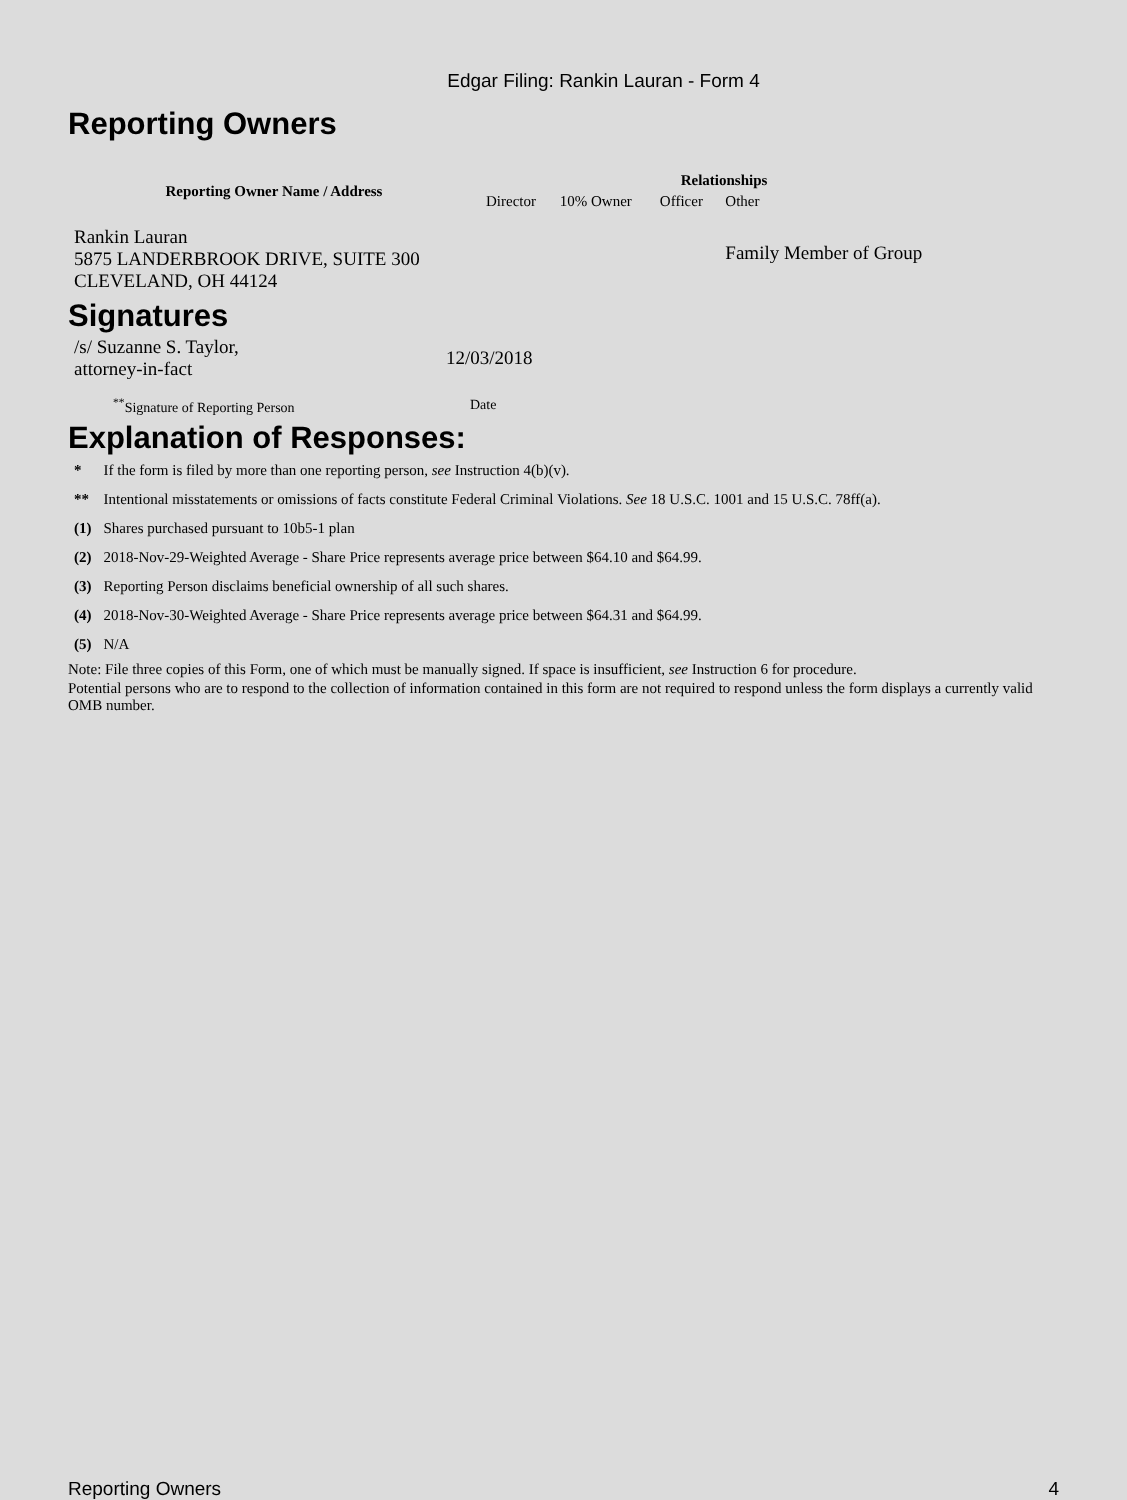Edgar Filing: Rankin Lauran - Form 4
Reporting Owners
| Reporting Owner Name / Address | Relationships | | | |
| --- | --- | --- | --- | --- |
| | Director | 10% Owner | Officer | Other |
| Rankin Lauran 5875 LANDERBROOK DRIVE, SUITE 300 CLEVELAND, OH 44124 | | | | Family Member of Group |
Signatures
| /s/ Suzanne S. Taylor, attorney-in-fact | 12/03/2018 |
| <sup>**</sup> Signature of Reporting Person | Date |
Explanation of Responses:
| * | If the form is filed by more than one reporting person, see Instruction 4(b)(v). |
| ** | Intentional misstatements or omissions of facts constitute Federal Criminal Violations. See 18 U.S.C. 1001 and 15 U.S.C. 78ff(a). |
| (1) | Shares purchased pursuant to 10b5-1 plan |
| (2) | 2018-Nov-29-Weighted Average - Share Price represents average price between $64.10 and $64.99. |
| (3) | Reporting Person disclaims beneficial ownership of all such shares. |
| (4) | 2018-Nov-30-Weighted Average - Share Price represents average price between $64.31 and $64.99. |
| (5) | N/A |
Note: File three copies of this Form, one of which must be manually signed. If space is insufficient, see Instruction 6 for procedure.
Potential persons who are to respond to the collection of information contained in this form are not required to respond unless the form displays a currently valid OMB number.
Reporting Owners 4